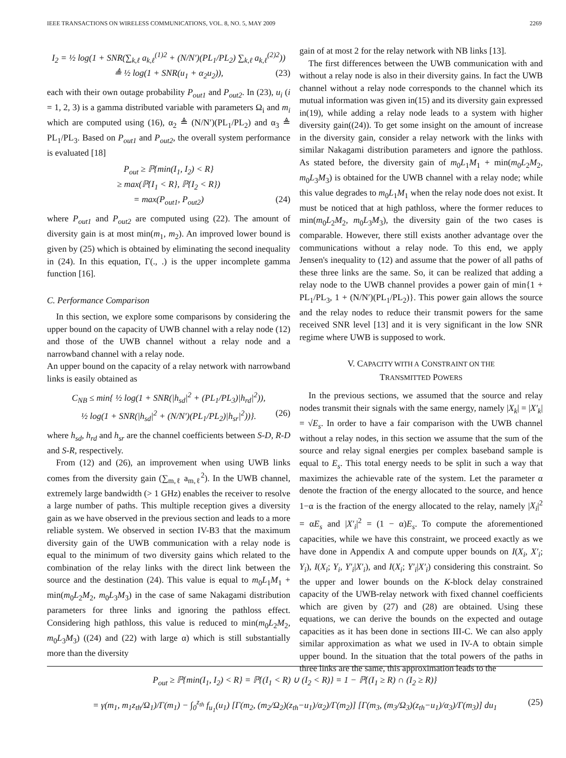IEEE TRANSACTIONS ON WIRELESS COMMUNICATIONS, VOL. 8, NO. 5, MAY 2009 2269
I<sub>2</sub> = ½ log(1 + SNR(∑<sub>k,ℓ</sub> a<sub>k,ℓ</sub><sup>(1)2</sup> + (N/N′)(PL<sub>1</sub>/PL<sub>2</sub>) ∑<sub>k,ℓ</sub> a<sub>k,ℓ</sub><sup>(2)2</sup>))
≜ ½ log(1 + SNR(u<sub>1</sub> + α<sub>2</sub>u<sub>2</sub>)), (23)
each with their own outage probability P<sub>out1</sub> and P<sub>out2</sub>. In (23), u<sub>i</sub> (i = 1, 2, 3) is a gamma distributed variable with parameters Ω<sub>i</sub> and m<sub>i</sub> which are computed using (16), α<sub>2</sub> ≜ (N/N′)(PL<sub>1</sub>/PL<sub>2</sub>) and α<sub>3</sub> ≜ PL<sub>1</sub>/PL<sub>3</sub>. Based on P<sub>out1</sub> and P<sub>out2</sub>, the overall system performance is evaluated [18]
P<sub>out</sub> ≥ ℙ{min(I<sub>1</sub>, I<sub>2</sub>) < R}
≥ max(ℙ{I<sub>1</sub> < R}, ℙ{I<sub>2</sub> < R})
= max(P<sub>out1</sub>, P<sub>out2</sub>) (24)
where P<sub>out1</sub> and P<sub>out2</sub> are computed using (22). The amount of diversity gain is at most min(m<sub>1</sub>, m<sub>2</sub>). An improved lower bound is given by (25) which is obtained by eliminating the second inequality in (24). In this equation, Γ(., .) is the upper incomplete gamma function [16].
C. Performance Comparison
In this section, we explore some comparisons by considering the upper bound on the capacity of UWB channel with a relay node (12) and those of the UWB channel without a relay node and a narrowband channel with a relay node.
An upper bound on the capacity of a relay network with narrowband links is easily obtained as
C<sub>NB</sub> ≤ min{ ½ log(1 + SNR(|h<sub>sd</sub>|<sup>2</sup> + (PL<sub>1</sub>/PL<sub>3</sub>)|h<sub>rd</sub>|<sup>2</sup>)),
½ log(1 + SNR(|h<sub>sd</sub>|<sup>2</sup> + (N/N′)(PL<sub>1</sub>/PL<sub>2</sub>)|h<sub>sr</sub>|<sup>2</sup>))}. (26)
where h<sub>sd</sub>, h<sub>rd</sub> and h<sub>sr</sub> are the channel coefficients between S-D, R-D and S-R, respectively.
From (12) and (26), an improvement when using UWB links comes from the diversity gain (∑<sub>m,ℓ</sub> a<sub>m,ℓ</sub><sup>2</sup>). In the UWB channel, extremely large bandwidth (> 1 GHz) enables the receiver to resolve a large number of paths. This multiple reception gives a diversity gain as we have observed in the previous section and leads to a more reliable system. We observed in section IV-B3 that the maximum diversity gain of the UWB communication with a relay node is equal to the minimum of two diversity gains which related to the combination of the relay links with the direct link between the source and the destination (24). This value is equal to m<sub>0</sub>L<sub>1</sub>M<sub>1</sub> + min(m<sub>0</sub>L<sub>2</sub>M<sub>2</sub>, m<sub>0</sub>L<sub>3</sub>M<sub>3</sub>) in the case of same Nakagami distribution parameters for three links and ignoring the pathloss effect. Considering high pathloss, this value is reduced to min(m<sub>0</sub>L<sub>2</sub>M<sub>2</sub>, m<sub>0</sub>L<sub>3</sub>M<sub>3</sub>) ((24) and (22) with large α) which is still substantially more than the diversity
gain of at most 2 for the relay network with NB links [13].
The first differences between the UWB communication with and without a relay node is also in their diversity gains. In fact the UWB channel without a relay node corresponds to the channel which its mutual information was given in(15) and its diversity gain expressed in(19), while adding a relay node leads to a system with higher diversity gain((24)). To get some insight on the amount of increase in the diversity gain, consider a relay network with the links with similar Nakagami distribution parameters and ignore the pathloss. As stated before, the diversity gain of m<sub>0</sub>L<sub>1</sub>M<sub>1</sub> + min(m<sub>0</sub>L<sub>2</sub>M<sub>2</sub>, m<sub>0</sub>L<sub>3</sub>M<sub>3</sub>) is obtained for the UWB channel with a relay node; while this value degrades to m<sub>0</sub>L<sub>1</sub>M<sub>1</sub> when the relay node does not exist. It must be noticed that at high pathloss, where the former reduces to min(m<sub>0</sub>L<sub>2</sub>M<sub>2</sub>, m<sub>0</sub>L<sub>3</sub>M<sub>3</sub>), the diversity gain of the two cases is comparable. However, there still exists another advantage over the communications without a relay node. To this end, we apply Jensen's inequality to (12) and assume that the power of all paths of these three links are the same. So, it can be realized that adding a relay node to the UWB channel provides a power gain of min{1 + PL<sub>1</sub>/PL<sub>3</sub>, 1 + (N/N′)(PL<sub>1</sub>/PL<sub>2</sub>)}. This power gain allows the source and the relay nodes to reduce their transmit powers for the same received SNR level [13] and it is very significant in the low SNR regime where UWB is supposed to work.
V. CAPACITY WITH A CONSTRAINT ON THE
TRANSMITTED POWERS
In the previous sections, we assumed that the source and relay nodes transmit their signals with the same energy, namely |X<sub>k</sub>| = |X′<sub>k</sub>| = √E<sub>s</sub>. In order to have a fair comparison with the UWB channel without a relay nodes, in this section we assume that the sum of the source and relay signal energies per complex baseband sample is equal to E<sub>s</sub>. This total energy needs to be split in such a way that maximizes the achievable rate of the system. Let the parameter α denote the fraction of the energy allocated to the source, and hence 1−α is the fraction of the energy allocated to the relay, namely |X<sub>i</sub>|<sup>2</sup> = αE<sub>s</sub> and |X′<sub>i</sub>|<sup>2</sup> = (1 − α)E<sub>s</sub>. To compute the aforementioned capacities, while we have this constraint, we proceed exactly as we have done in Appendix A and compute upper bounds on I(X<sub>i</sub>, X′<sub>i</sub>; Y<sub>i</sub>), I(X<sub>i</sub>; Y<sub>i</sub>, Y′<sub>i</sub>|X′<sub>i</sub>), and I(X<sub>i</sub>; Y′<sub>i</sub>|X′<sub>i</sub>) considering this constraint. So the upper and lower bounds on the K-block delay constrained capacity of the UWB-relay network with fixed channel coefficients which are given by (27) and (28) are obtained. Using these equations, we can derive the bounds on the expected and outage capacities as it has been done in sections III-C. We can also apply similar approximation as what we used in IV-A to obtain simple upper bound. In the situation that the total powers of the paths in three links are the same, this approximation leads to the
P<sub>out</sub> ≥ ℙ{min(I<sub>1</sub>, I<sub>2</sub>) < R} = ℙ{(I<sub>1</sub> < R) ∪ (I<sub>2</sub> < R)} = 1 − ℙ{(I<sub>1</sub> ≥ R) ∩ (I<sub>2</sub> ≥ R)}
= γ(m<sub>1</sub>, m<sub>1</sub>z<sub>th</sub>/Ω<sub>1</sub>)/Γ(m<sub>1</sub>) − ∫<sub>0</sub><sup>z<sub>th</sub></sup> f<sub>u<sub>1</sub></sub>(u<sub>1</sub>) [Γ(m<sub>2</sub>, (m<sub>2</sub>/Ω<sub>2</sub>)(z<sub>th</sub>−u<sub>1</sub>)/α<sub>2</sub>)/Γ(m<sub>2</sub>)] [Γ(m<sub>3</sub>, (m<sub>3</sub>/Ω<sub>3</sub>)(z<sub>th</sub>−u<sub>1</sub>)/α<sub>3</sub>)/Γ(m<sub>3</sub>)] du<sub>1</sub> (25)